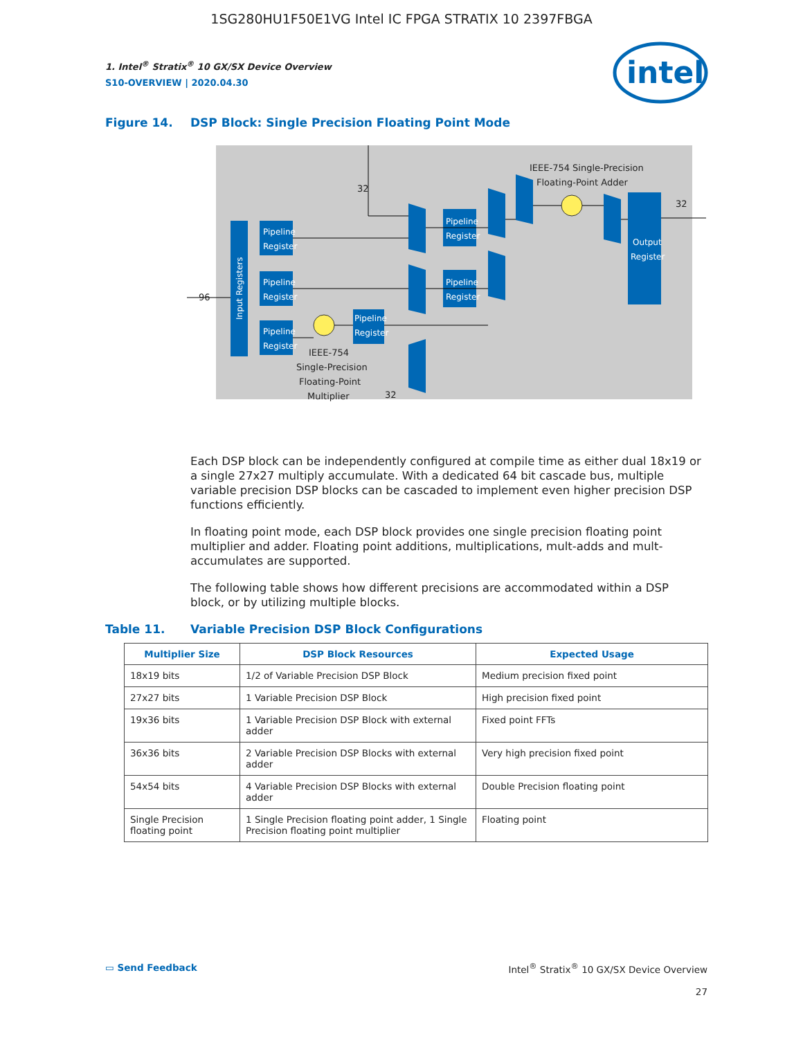1SG280HU1F50E1VG Intel IC FPGA STRATIX 10 2397FBGA
1. Intel<sup>®</sup> Stratix<sup>®</sup> 10 GX/SX Device Overview
S10-OVERVIEW | 2020.04.30
intel
Figure 14. DSP Block: Single Precision Floating Point Mode
Input Registers
Pipeline
Register
Pipeline
Register
Pipeline
Register
Pipeline
Register
Pipeline
Register
Pipeline
Register
Output
Register
96
32
32
32
IEEE-754 Single-Precision
Floating-Point Adder
IEEE-754
Single-Precision
Floating-Point
Multiplier
Each DSP block can be independently configured at compile time as either dual 18x19 or a single 27x27 multiply accumulate. With a dedicated 64 bit cascade bus, multiple variable precision DSP blocks can be cascaded to implement even higher precision DSP functions efficiently.
In floating point mode, each DSP block provides one single precision floating point multiplier and adder. Floating point additions, multiplications, mult-adds and mult-accumulates are supported.
The following table shows how different precisions are accommodated within a DSP block, or by utilizing multiple blocks.
Table 11. Variable Precision DSP Block Configurations
| Multiplier Size | DSP Block Resources | Expected Usage |
| --- | --- | --- |
| 18x19 bits | 1/2 of Variable Precision DSP Block | Medium precision fixed point |
| 27x27 bits | 1 Variable Precision DSP Block | High precision fixed point |
| 19x36 bits | 1 Variable Precision DSP Block with external adder | Fixed point FFTs |
| 36x36 bits | 2 Variable Precision DSP Blocks with external adder | Very high precision fixed point |
| 54x54 bits | 4 Variable Precision DSP Blocks with external adder | Double Precision floating point |
| Single Precision floating point | 1 Single Precision floating point adder, 1 Single Precision floating point multiplier | Floating point |
▭ Send Feedback Intel<sup>®</sup> Stratix<sup>®</sup> 10 GX/SX Device Overview
27